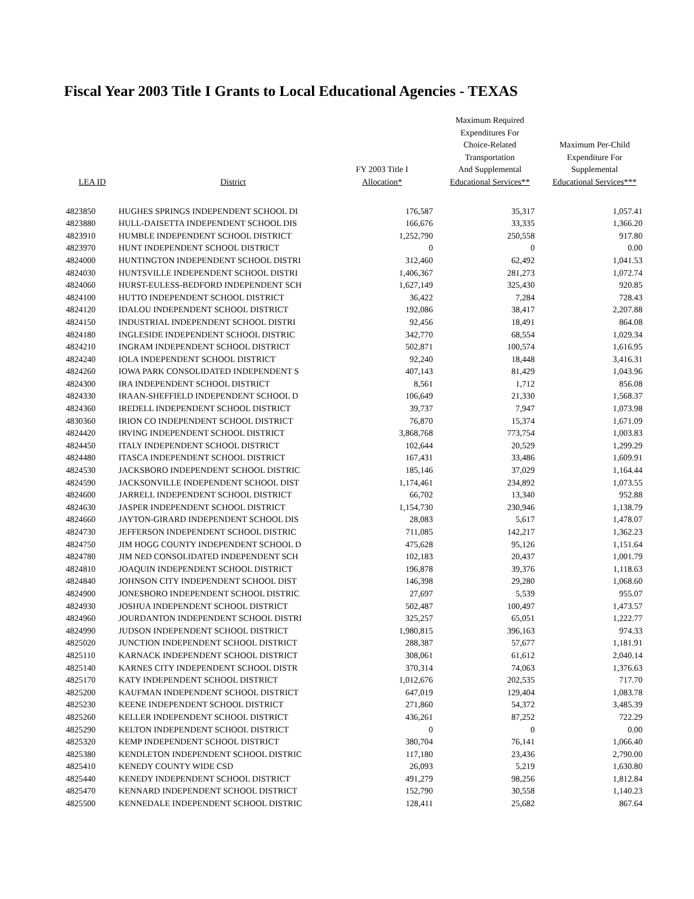Fiscal Year 2003 Title I Grants to Local Educational Agencies - TEXAS
| LEA ID | District | FY 2003 Title I Allocation* | Maximum Required Expenditures For Choice-Related Transportation And Supplemental Educational Services** | Maximum Per-Child Expenditure For Supplemental Educational Services*** |
| --- | --- | --- | --- | --- |
| 4823850 | HUGHES SPRINGS INDEPENDENT SCHOOL DI | 176,587 | 35,317 | 1,057.41 |
| 4823880 | HULL-DAISETTA INDEPENDENT SCHOOL DIS | 166,676 | 33,335 | 1,366.20 |
| 4823910 | HUMBLE INDEPENDENT SCHOOL DISTRICT | 1,252,790 | 250,558 | 917.80 |
| 4823970 | HUNT INDEPENDENT SCHOOL DISTRICT | 0 | 0 | 0.00 |
| 4824000 | HUNTINGTON INDEPENDENT SCHOOL DISTRI | 312,460 | 62,492 | 1,041.53 |
| 4824030 | HUNTSVILLE INDEPENDENT SCHOOL DISTRI | 1,406,367 | 281,273 | 1,072.74 |
| 4824060 | HURST-EULESS-BEDFORD INDEPENDENT SCH | 1,627,149 | 325,430 | 920.85 |
| 4824100 | HUTTO INDEPENDENT SCHOOL DISTRICT | 36,422 | 7,284 | 728.43 |
| 4824120 | IDALOU INDEPENDENT SCHOOL DISTRICT | 192,086 | 38,417 | 2,207.88 |
| 4824150 | INDUSTRIAL INDEPENDENT SCHOOL DISTRI | 92,456 | 18,491 | 864.08 |
| 4824180 | INGLESIDE INDEPENDENT SCHOOL DISTRIC | 342,770 | 68,554 | 1,029.34 |
| 4824210 | INGRAM INDEPENDENT SCHOOL DISTRICT | 502,871 | 100,574 | 1,616.95 |
| 4824240 | IOLA INDEPENDENT SCHOOL DISTRICT | 92,240 | 18,448 | 3,416.31 |
| 4824260 | IOWA PARK CONSOLIDATED INDEPENDENT S | 407,143 | 81,429 | 1,043.96 |
| 4824300 | IRA INDEPENDENT SCHOOL DISTRICT | 8,561 | 1,712 | 856.08 |
| 4824330 | IRAAN-SHEFFIELD INDEPENDENT SCHOOL D | 106,649 | 21,330 | 1,568.37 |
| 4824360 | IREDELL INDEPENDENT SCHOOL DISTRICT | 39,737 | 7,947 | 1,073.98 |
| 4830360 | IRION CO INDEPENDENT SCHOOL DISTRICT | 76,870 | 15,374 | 1,671.09 |
| 4824420 | IRVING INDEPENDENT SCHOOL DISTRICT | 3,868,768 | 773,754 | 1,003.83 |
| 4824450 | ITALY INDEPENDENT SCHOOL DISTRICT | 102,644 | 20,529 | 1,299.29 |
| 4824480 | ITASCA INDEPENDENT SCHOOL DISTRICT | 167,431 | 33,486 | 1,609.91 |
| 4824530 | JACKSBORO INDEPENDENT SCHOOL DISTRIC | 185,146 | 37,029 | 1,164.44 |
| 4824590 | JACKSONVILLE INDEPENDENT SCHOOL DIST | 1,174,461 | 234,892 | 1,073.55 |
| 4824600 | JARRELL INDEPENDENT SCHOOL DISTRICT | 66,702 | 13,340 | 952.88 |
| 4824630 | JASPER INDEPENDENT SCHOOL DISTRICT | 1,154,730 | 230,946 | 1,138.79 |
| 4824660 | JAYTON-GIRARD INDEPENDENT SCHOOL DIS | 28,083 | 5,617 | 1,478.07 |
| 4824730 | JEFFERSON INDEPENDENT SCHOOL DISTRIC | 711,085 | 142,217 | 1,362.23 |
| 4824750 | JIM HOGG COUNTY INDEPENDENT SCHOOL D | 475,628 | 95,126 | 1,151.64 |
| 4824780 | JIM NED CONSOLIDATED INDEPENDENT SCH | 102,183 | 20,437 | 1,001.79 |
| 4824810 | JOAQUIN INDEPENDENT SCHOOL DISTRICT | 196,878 | 39,376 | 1,118.63 |
| 4824840 | JOHNSON CITY INDEPENDENT SCHOOL DIST | 146,398 | 29,280 | 1,068.60 |
| 4824900 | JONESBORO INDEPENDENT SCHOOL DISTRIC | 27,697 | 5,539 | 955.07 |
| 4824930 | JOSHUA INDEPENDENT SCHOOL DISTRICT | 502,487 | 100,497 | 1,473.57 |
| 4824960 | JOURDANTON INDEPENDENT SCHOOL DISTRI | 325,257 | 65,051 | 1,222.77 |
| 4824990 | JUDSON INDEPENDENT SCHOOL DISTRICT | 1,980,815 | 396,163 | 974.33 |
| 4825020 | JUNCTION INDEPENDENT SCHOOL DISTRICT | 288,387 | 57,677 | 1,181.91 |
| 4825110 | KARNACK INDEPENDENT SCHOOL DISTRICT | 308,061 | 61,612 | 2,040.14 |
| 4825140 | KARNES CITY INDEPENDENT SCHOOL DISTR | 370,314 | 74,063 | 1,376.63 |
| 4825170 | KATY INDEPENDENT SCHOOL DISTRICT | 1,012,676 | 202,535 | 717.70 |
| 4825200 | KAUFMAN INDEPENDENT SCHOOL DISTRICT | 647,019 | 129,404 | 1,083.78 |
| 4825230 | KEENE INDEPENDENT SCHOOL DISTRICT | 271,860 | 54,372 | 3,485.39 |
| 4825260 | KELLER INDEPENDENT SCHOOL DISTRICT | 436,261 | 87,252 | 722.29 |
| 4825290 | KELTON INDEPENDENT SCHOOL DISTRICT | 0 | 0 | 0.00 |
| 4825320 | KEMP INDEPENDENT SCHOOL DISTRICT | 380,704 | 76,141 | 1,066.40 |
| 4825380 | KENDLETON INDEPENDENT SCHOOL DISTRIC | 117,180 | 23,436 | 2,790.00 |
| 4825410 | KENEDY COUNTY WIDE CSD | 26,093 | 5,219 | 1,630.80 |
| 4825440 | KENEDY INDEPENDENT SCHOOL DISTRICT | 491,279 | 98,256 | 1,812.84 |
| 4825470 | KENNARD INDEPENDENT SCHOOL DISTRICT | 152,790 | 30,558 | 1,140.23 |
| 4825500 | KENNEDALE INDEPENDENT SCHOOL DISTRIC | 128,411 | 25,682 | 867.64 |